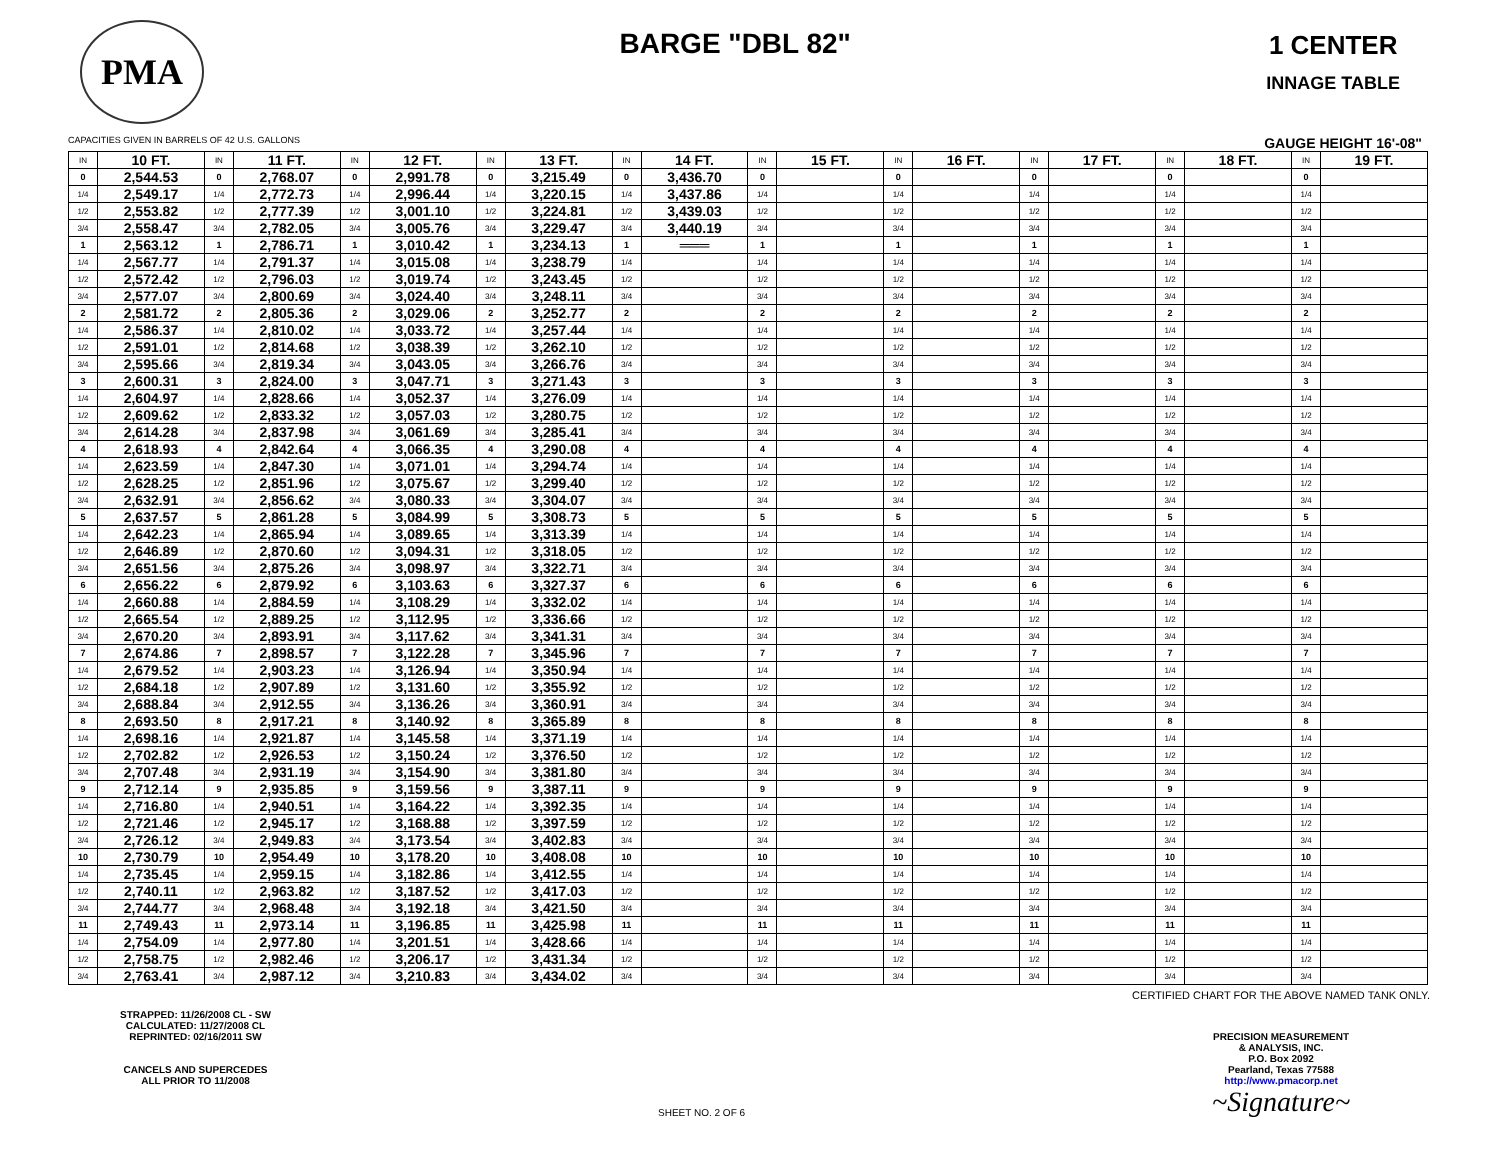PMA
BARGE "DBL 82" 1 CENTER
INNAGE TABLE
CAPACITIES GIVEN IN BARRELS OF 42 U.S. GALLONS GAUGE HEIGHT 16'-08"
| IN | 10 FT. | IN | 11 FT. | IN | 12 FT. | IN | 13 FT. | IN | 14 FT. | IN | 15 FT. | IN | 16 FT. | IN | 17 FT. | IN | 18 FT. | IN | 19 FT. |
| --- | --- | --- | --- | --- | --- | --- | --- | --- | --- | --- | --- | --- | --- | --- | --- | --- | --- | --- | --- |
| 0 | 2,544.53 | 0 | 2,768.07 | 0 | 2,991.78 | 0 | 3,215.49 | 0 | 3,436.70 | 0 | | 0 | | 0 | | 0 | | 0 | |
| 1/4 | 2,549.17 | 1/4 | 2,772.73 | 1/4 | 2,996.44 | 1/4 | 3,220.15 | 1/4 | 3,437.86 | 1/4 | | 1/4 | | 1/4 | | 1/4 | | 1/4 | |
| 1/2 | 2,553.82 | 1/2 | 2,777.39 | 1/2 | 3,001.10 | 1/2 | 3,224.81 | 1/2 | 3,439.03 | 1/2 | | 1/2 | | 1/2 | | 1/2 | | 1/2 | |
| 3/4 | 2,558.47 | 3/4 | 2,782.05 | 3/4 | 3,005.76 | 3/4 | 3,229.47 | 3/4 | 3,440.19 | 3/4 | | 3/4 | | 3/4 | | 3/4 | | 3/4 | |
| 1 | 2,563.12 | 1 | 2,786.71 | 1 | 3,010.42 | 1 | 3,234.13 | 1 | ═══ | 1 | | 1 | | 1 | | 1 | | 1 | |
| 1/4 | 2,567.77 | 1/4 | 2,791.37 | 1/4 | 3,015.08 | 1/4 | 3,238.79 | 1/4 | | 1/4 | | 1/4 | | 1/4 | | 1/4 | | 1/4 | |
| 1/2 | 2,572.42 | 1/2 | 2,796.03 | 1/2 | 3,019.74 | 1/2 | 3,243.45 | 1/2 | | 1/2 | | 1/2 | | 1/2 | | 1/2 | | 1/2 | |
| 3/4 | 2,577.07 | 3/4 | 2,800.69 | 3/4 | 3,024.40 | 3/4 | 3,248.11 | 3/4 | | 3/4 | | 3/4 | | 3/4 | | 3/4 | | 3/4 | |
| 2 | 2,581.72 | 2 | 2,805.36 | 2 | 3,029.06 | 2 | 3,252.77 | 2 | | 2 | | 2 | | 2 | | 2 | | 2 | |
| 1/4 | 2,586.37 | 1/4 | 2,810.02 | 1/4 | 3,033.72 | 1/4 | 3,257.44 | 1/4 | | 1/4 | | 1/4 | | 1/4 | | 1/4 | | 1/4 | |
| 1/2 | 2,591.01 | 1/2 | 2,814.68 | 1/2 | 3,038.39 | 1/2 | 3,262.10 | 1/2 | | 1/2 | | 1/2 | | 1/2 | | 1/2 | | 1/2 | |
| 3/4 | 2,595.66 | 3/4 | 2,819.34 | 3/4 | 3,043.05 | 3/4 | 3,266.76 | 3/4 | | 3/4 | | 3/4 | | 3/4 | | 3/4 | | 3/4 | |
| 3 | 2,600.31 | 3 | 2,824.00 | 3 | 3,047.71 | 3 | 3,271.43 | 3 | | 3 | | 3 | | 3 | | 3 | | 3 | |
| 1/4 | 2,604.97 | 1/4 | 2,828.66 | 1/4 | 3,052.37 | 1/4 | 3,276.09 | 1/4 | | 1/4 | | 1/4 | | 1/4 | | 1/4 | | 1/4 | |
| 1/2 | 2,609.62 | 1/2 | 2,833.32 | 1/2 | 3,057.03 | 1/2 | 3,280.75 | 1/2 | | 1/2 | | 1/2 | | 1/2 | | 1/2 | | 1/2 | |
| 3/4 | 2,614.28 | 3/4 | 2,837.98 | 3/4 | 3,061.69 | 3/4 | 3,285.41 | 3/4 | | 3/4 | | 3/4 | | 3/4 | | 3/4 | | 3/4 | |
| 4 | 2,618.93 | 4 | 2,842.64 | 4 | 3,066.35 | 4 | 3,290.08 | 4 | | 4 | | 4 | | 4 | | 4 | | 4 | |
| 1/4 | 2,623.59 | 1/4 | 2,847.30 | 1/4 | 3,071.01 | 1/4 | 3,294.74 | 1/4 | | 1/4 | | 1/4 | | 1/4 | | 1/4 | | 1/4 | |
| 1/2 | 2,628.25 | 1/2 | 2,851.96 | 1/2 | 3,075.67 | 1/2 | 3,299.40 | 1/2 | | 1/2 | | 1/2 | | 1/2 | | 1/2 | | 1/2 | |
| 3/4 | 2,632.91 | 3/4 | 2,856.62 | 3/4 | 3,080.33 | 3/4 | 3,304.07 | 3/4 | | 3/4 | | 3/4 | | 3/4 | | 3/4 | | 3/4 | |
| 5 | 2,637.57 | 5 | 2,861.28 | 5 | 3,084.99 | 5 | 3,308.73 | 5 | | 5 | | 5 | | 5 | | 5 | | 5 | |
| 1/4 | 2,642.23 | 1/4 | 2,865.94 | 1/4 | 3,089.65 | 1/4 | 3,313.39 | 1/4 | | 1/4 | | 1/4 | | 1/4 | | 1/4 | | 1/4 | |
| 1/2 | 2,646.89 | 1/2 | 2,870.60 | 1/2 | 3,094.31 | 1/2 | 3,318.05 | 1/2 | | 1/2 | | 1/2 | | 1/2 | | 1/2 | | 1/2 | |
| 3/4 | 2,651.56 | 3/4 | 2,875.26 | 3/4 | 3,098.97 | 3/4 | 3,322.71 | 3/4 | | 3/4 | | 3/4 | | 3/4 | | 3/4 | | 3/4 | |
| 6 | 2,656.22 | 6 | 2,879.92 | 6 | 3,103.63 | 6 | 3,327.37 | 6 | | 6 | | 6 | | 6 | | 6 | | 6 | |
| 1/4 | 2,660.88 | 1/4 | 2,884.59 | 1/4 | 3,108.29 | 1/4 | 3,332.02 | 1/4 | | 1/4 | | 1/4 | | 1/4 | | 1/4 | | 1/4 | |
| 1/2 | 2,665.54 | 1/2 | 2,889.25 | 1/2 | 3,112.95 | 1/2 | 3,336.66 | 1/2 | | 1/2 | | 1/2 | | 1/2 | | 1/2 | | 1/2 | |
| 3/4 | 2,670.20 | 3/4 | 2,893.91 | 3/4 | 3,117.62 | 3/4 | 3,341.31 | 3/4 | | 3/4 | | 3/4 | | 3/4 | | 3/4 | | 3/4 | |
| 7 | 2,674.86 | 7 | 2,898.57 | 7 | 3,122.28 | 7 | 3,345.96 | 7 | | 7 | | 7 | | 7 | | 7 | | 7 | |
| 1/4 | 2,679.52 | 1/4 | 2,903.23 | 1/4 | 3,126.94 | 1/4 | 3,350.94 | 1/4 | | 1/4 | | 1/4 | | 1/4 | | 1/4 | | 1/4 | |
| 1/2 | 2,684.18 | 1/2 | 2,907.89 | 1/2 | 3,131.60 | 1/2 | 3,355.92 | 1/2 | | 1/2 | | 1/2 | | 1/2 | | 1/2 | | 1/2 | |
| 3/4 | 2,688.84 | 3/4 | 2,912.55 | 3/4 | 3,136.26 | 3/4 | 3,360.91 | 3/4 | | 3/4 | | 3/4 | | 3/4 | | 3/4 | | 3/4 | |
| 8 | 2,693.50 | 8 | 2,917.21 | 8 | 3,140.92 | 8 | 3,365.89 | 8 | | 8 | | 8 | | 8 | | 8 | | 8 | |
| 1/4 | 2,698.16 | 1/4 | 2,921.87 | 1/4 | 3,145.58 | 1/4 | 3,371.19 | 1/4 | | 1/4 | | 1/4 | | 1/4 | | 1/4 | | 1/4 | |
| 1/2 | 2,702.82 | 1/2 | 2,926.53 | 1/2 | 3,150.24 | 1/2 | 3,376.50 | 1/2 | | 1/2 | | 1/2 | | 1/2 | | 1/2 | | 1/2 | |
| 3/4 | 2,707.48 | 3/4 | 2,931.19 | 3/4 | 3,154.90 | 3/4 | 3,381.80 | 3/4 | | 3/4 | | 3/4 | | 3/4 | | 3/4 | | 3/4 | |
| 9 | 2,712.14 | 9 | 2,935.85 | 9 | 3,159.56 | 9 | 3,387.11 | 9 | | 9 | | 9 | | 9 | | 9 | | 9 | |
| 1/4 | 2,716.80 | 1/4 | 2,940.51 | 1/4 | 3,164.22 | 1/4 | 3,392.35 | 1/4 | | 1/4 | | 1/4 | | 1/4 | | 1/4 | | 1/4 | |
| 1/2 | 2,721.46 | 1/2 | 2,945.17 | 1/2 | 3,168.88 | 1/2 | 3,397.59 | 1/2 | | 1/2 | | 1/2 | | 1/2 | | 1/2 | | 1/2 | |
| 3/4 | 2,726.12 | 3/4 | 2,949.83 | 3/4 | 3,173.54 | 3/4 | 3,402.83 | 3/4 | | 3/4 | | 3/4 | | 3/4 | | 3/4 | | 3/4 | |
| 10 | 2,730.79 | 10 | 2,954.49 | 10 | 3,178.20 | 10 | 3,408.08 | 10 | | 10 | | 10 | | 10 | | 10 | | 10 | |
| 1/4 | 2,735.45 | 1/4 | 2,959.15 | 1/4 | 3,182.86 | 1/4 | 3,412.55 | 1/4 | | 1/4 | | 1/4 | | 1/4 | | 1/4 | | 1/4 | |
| 1/2 | 2,740.11 | 1/2 | 2,963.82 | 1/2 | 3,187.52 | 1/2 | 3,417.03 | 1/2 | | 1/2 | | 1/2 | | 1/2 | | 1/2 | | 1/2 | |
| 3/4 | 2,744.77 | 3/4 | 2,968.48 | 3/4 | 3,192.18 | 3/4 | 3,421.50 | 3/4 | | 3/4 | | 3/4 | | 3/4 | | 3/4 | | 3/4 | |
| 11 | 2,749.43 | 11 | 2,973.14 | 11 | 3,196.85 | 11 | 3,425.98 | 11 | | 11 | | 11 | | 11 | | 11 | | 11 | |
| 1/4 | 2,754.09 | 1/4 | 2,977.80 | 1/4 | 3,201.51 | 1/4 | 3,428.66 | 1/4 | | 1/4 | | 1/4 | | 1/4 | | 1/4 | | 1/4 | |
| 1/2 | 2,758.75 | 1/2 | 2,982.46 | 1/2 | 3,206.17 | 1/2 | 3,431.34 | 1/2 | | 1/2 | | 1/2 | | 1/2 | | 1/2 | | 1/2 | |
| 3/4 | 2,763.41 | 3/4 | 2,987.12 | 3/4 | 3,210.83 | 3/4 | 3,434.02 | 3/4 | | 3/4 | | 3/4 | | 3/4 | | 3/4 | | 3/4 | |
STRAPPED: 11/26/2008 CL - SW
CALCULATED: 11/27/2008 CL
REPRINTED: 02/16/2011 SW
CANCELS AND SUPERCEDES
ALL PRIOR TO 11/2008
SHEET NO. 2 OF 6 CERTIFIED CHART FOR THE ABOVE NAMED TANK ONLY.
PRECISION MEASUREMENT
& ANALYSIS, INC.
P.O. Box 2092
Pearland, Texas 77588
http://www.pmacorp.net
~Signature~